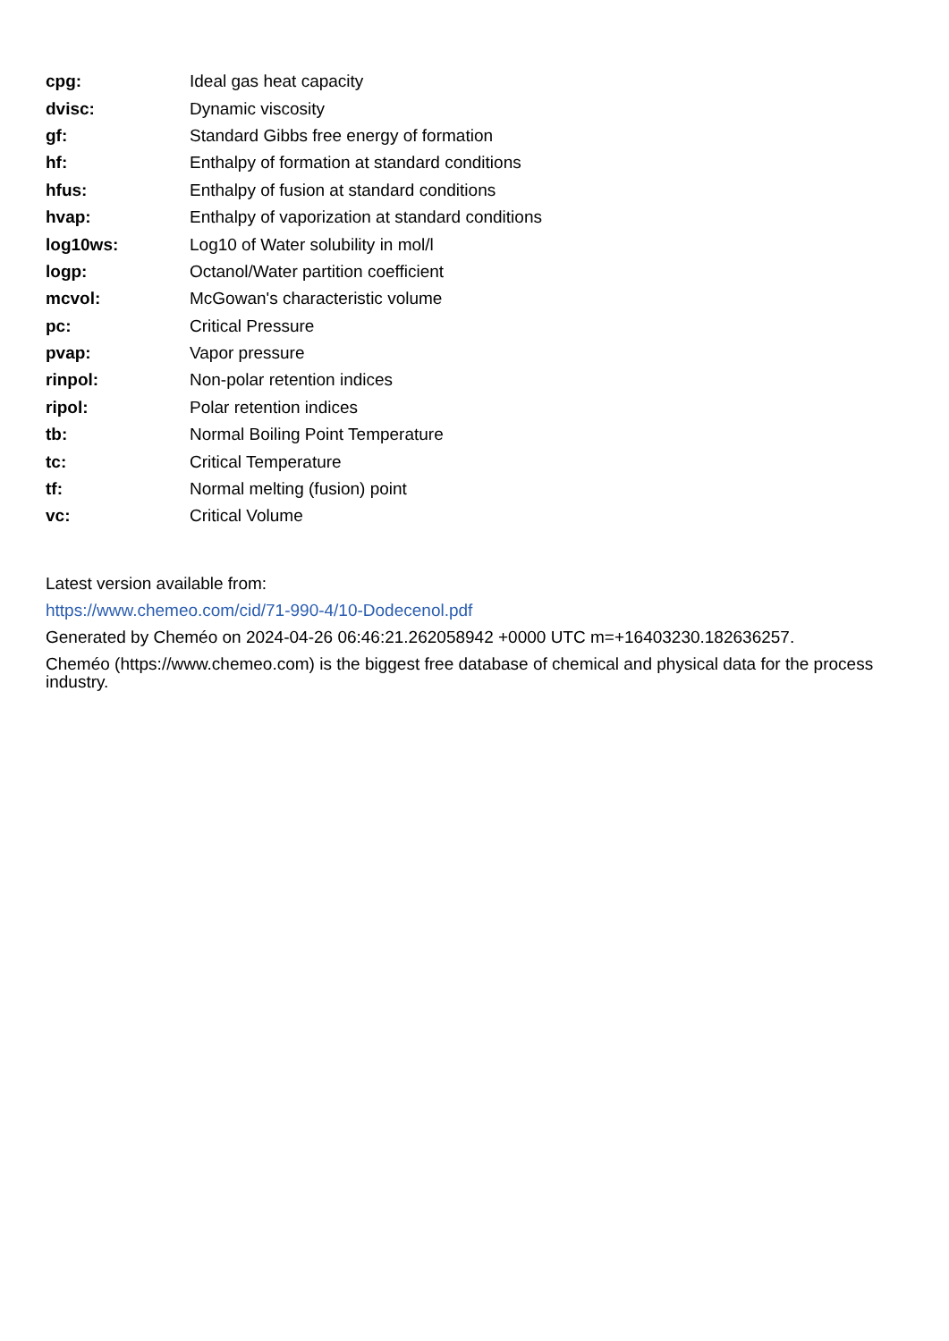cpg: Ideal gas heat capacity
dvisc: Dynamic viscosity
gf: Standard Gibbs free energy of formation
hf: Enthalpy of formation at standard conditions
hfus: Enthalpy of fusion at standard conditions
hvap: Enthalpy of vaporization at standard conditions
log10ws: Log10 of Water solubility in mol/l
logp: Octanol/Water partition coefficient
mcvol: McGowan's characteristic volume
pc: Critical Pressure
pvap: Vapor pressure
rinpol: Non-polar retention indices
ripol: Polar retention indices
tb: Normal Boiling Point Temperature
tc: Critical Temperature
tf: Normal melting (fusion) point
vc: Critical Volume
Latest version available from:
https://www.chemeo.com/cid/71-990-4/10-Dodecenol.pdf
Generated by Cheméo on 2024-04-26 06:46:21.262058942 +0000 UTC m=+16403230.182636257.
Cheméo (https://www.chemeo.com) is the biggest free database of chemical and physical data for the process industry.